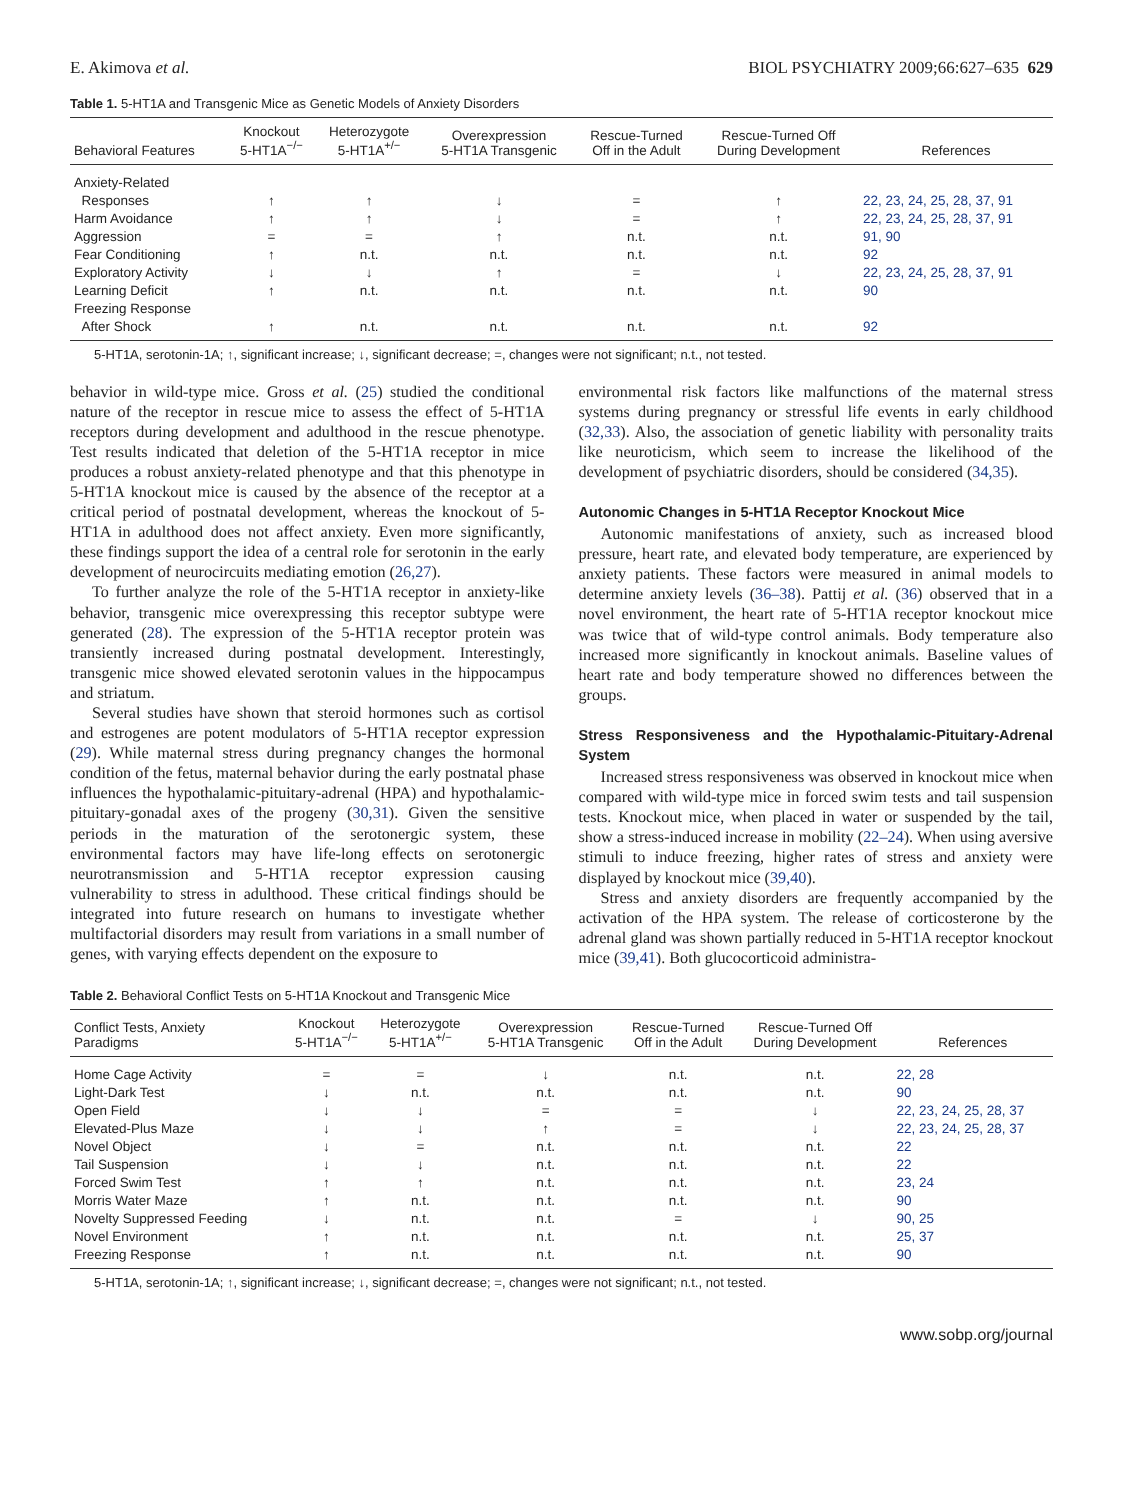E. Akimova et al. BIOL PSYCHIATRY 2009;66:627–635 629
Table 1. 5-HT1A and Transgenic Mice as Genetic Models of Anxiety Disorders
| Behavioral Features | Knockout 5-HT1A<sup>−/−</sup> | Heterozygote 5-HT1A<sup>+/−</sup> | Overexpression 5-HT1A Transgenic | Rescue-Turned Off in the Adult | Rescue-Turned Off During Development | References |
| --- | --- | --- | --- | --- | --- | --- |
| Anxiety-Related | | | | | | |
| Responses | ↑ | ↑ | ↓ | = | ↑ | 22, 23, 24, 25, 28, 37, 91 |
| Harm Avoidance | ↑ | ↑ | ↓ | = | ↑ | 22, 23, 24, 25, 28, 37, 91 |
| Aggression | = | = | ↑ | n.t. | n.t. | 91, 90 |
| Fear Conditioning | ↑ | n.t. | n.t. | n.t. | n.t. | 92 |
| Exploratory Activity | ↓ | ↓ | ↑ | = | ↓ | 22, 23, 24, 25, 28, 37, 91 |
| Learning Deficit | ↑ | n.t. | n.t. | n.t. | n.t. | 90 |
| Freezing Response | | | | | | |
| After Shock | ↑ | n.t. | n.t. | n.t. | n.t. | 92 |
5-HT1A, serotonin-1A; ↑, significant increase; ↓, significant decrease; =, changes were not significant; n.t., not tested.
behavior in wild-type mice. Gross et al. (25) studied the conditional nature of the receptor in rescue mice to assess the effect of 5-HT1A receptors during development and adulthood in the rescue phenotype. Test results indicated that deletion of the 5-HT1A receptor in mice produces a robust anxiety-related phenotype and that this phenotype in 5-HT1A knockout mice is caused by the absence of the receptor at a critical period of postnatal development, whereas the knockout of 5-HT1A in adulthood does not affect anxiety. Even more significantly, these findings support the idea of a central role for serotonin in the early development of neurocircuits mediating emotion (26,27).
To further analyze the role of the 5-HT1A receptor in anxiety-like behavior, transgenic mice overexpressing this receptor subtype were generated (28). The expression of the 5-HT1A receptor protein was transiently increased during postnatal development. Interestingly, transgenic mice showed elevated serotonin values in the hippocampus and striatum.
Several studies have shown that steroid hormones such as cortisol and estrogenes are potent modulators of 5-HT1A receptor expression (29). While maternal stress during pregnancy changes the hormonal condition of the fetus, maternal behavior during the early postnatal phase influences the hypothalamic-pituitary-adrenal (HPA) and hypothalamic-pituitary-gonadal axes of the progeny (30,31). Given the sensitive periods in the maturation of the serotonergic system, these environmental factors may have life-long effects on serotonergic neurotransmission and 5-HT1A receptor expression causing vulnerability to stress in adulthood. These critical findings should be integrated into future research on humans to investigate whether multifactorial disorders may result from variations in a small number of genes, with varying effects dependent on the exposure to
environmental risk factors like malfunctions of the maternal stress systems during pregnancy or stressful life events in early childhood (32,33). Also, the association of genetic liability with personality traits like neuroticism, which seem to increase the likelihood of the development of psychiatric disorders, should be considered (34,35).
Autonomic Changes in 5-HT1A Receptor Knockout Mice
Autonomic manifestations of anxiety, such as increased blood pressure, heart rate, and elevated body temperature, are experienced by anxiety patients. These factors were measured in animal models to determine anxiety levels (36–38). Pattij et al. (36) observed that in a novel environment, the heart rate of 5-HT1A receptor knockout mice was twice that of wild-type control animals. Body temperature also increased more significantly in knockout animals. Baseline values of heart rate and body temperature showed no differences between the groups.
Stress Responsiveness and the Hypothalamic-Pituitary-Adrenal System
Increased stress responsiveness was observed in knockout mice when compared with wild-type mice in forced swim tests and tail suspension tests. Knockout mice, when placed in water or suspended by the tail, show a stress-induced increase in mobility (22–24). When using aversive stimuli to induce freezing, higher rates of stress and anxiety were displayed by knockout mice (39,40).
Stress and anxiety disorders are frequently accompanied by the activation of the HPA system. The release of corticosterone by the adrenal gland was shown partially reduced in 5-HT1A receptor knockout mice (39,41). Both glucocorticoid administra-
Table 2. Behavioral Conflict Tests on 5-HT1A Knockout and Transgenic Mice
| Conflict Tests, Anxiety Paradigms | Knockout 5-HT1A<sup>−/−</sup> | Heterozygote 5-HT1A<sup>+/−</sup> | Overexpression 5-HT1A Transgenic | Rescue-Turned Off in the Adult | Rescue-Turned Off During Development | References |
| --- | --- | --- | --- | --- | --- | --- |
| Home Cage Activity | = | = | ↓ | n.t. | n.t. | 22, 28 |
| Light-Dark Test | ↓ | n.t. | n.t. | n.t. | n.t. | 90 |
| Open Field | ↓ | ↓ | = | = | ↓ | 22, 23, 24, 25, 28, 37 |
| Elevated-Plus Maze | ↓ | ↓ | ↑ | = | ↓ | 22, 23, 24, 25, 28, 37 |
| Novel Object | ↓ | = | n.t. | n.t. | n.t. | 22 |
| Tail Suspension | ↓ | ↓ | n.t. | n.t. | n.t. | 22 |
| Forced Swim Test | ↑ | ↑ | n.t. | n.t. | n.t. | 23, 24 |
| Morris Water Maze | ↑ | n.t. | n.t. | n.t. | n.t. | 90 |
| Novelty Suppressed Feeding | ↓ | n.t. | n.t. | = | ↓ | 90, 25 |
| Novel Environment | ↑ | n.t. | n.t. | n.t. | n.t. | 25, 37 |
| Freezing Response | ↑ | n.t. | n.t. | n.t. | n.t. | 90 |
5-HT1A, serotonin-1A; ↑, significant increase; ↓, significant decrease; =, changes were not significant; n.t., not tested.
www.sobp.org/journal